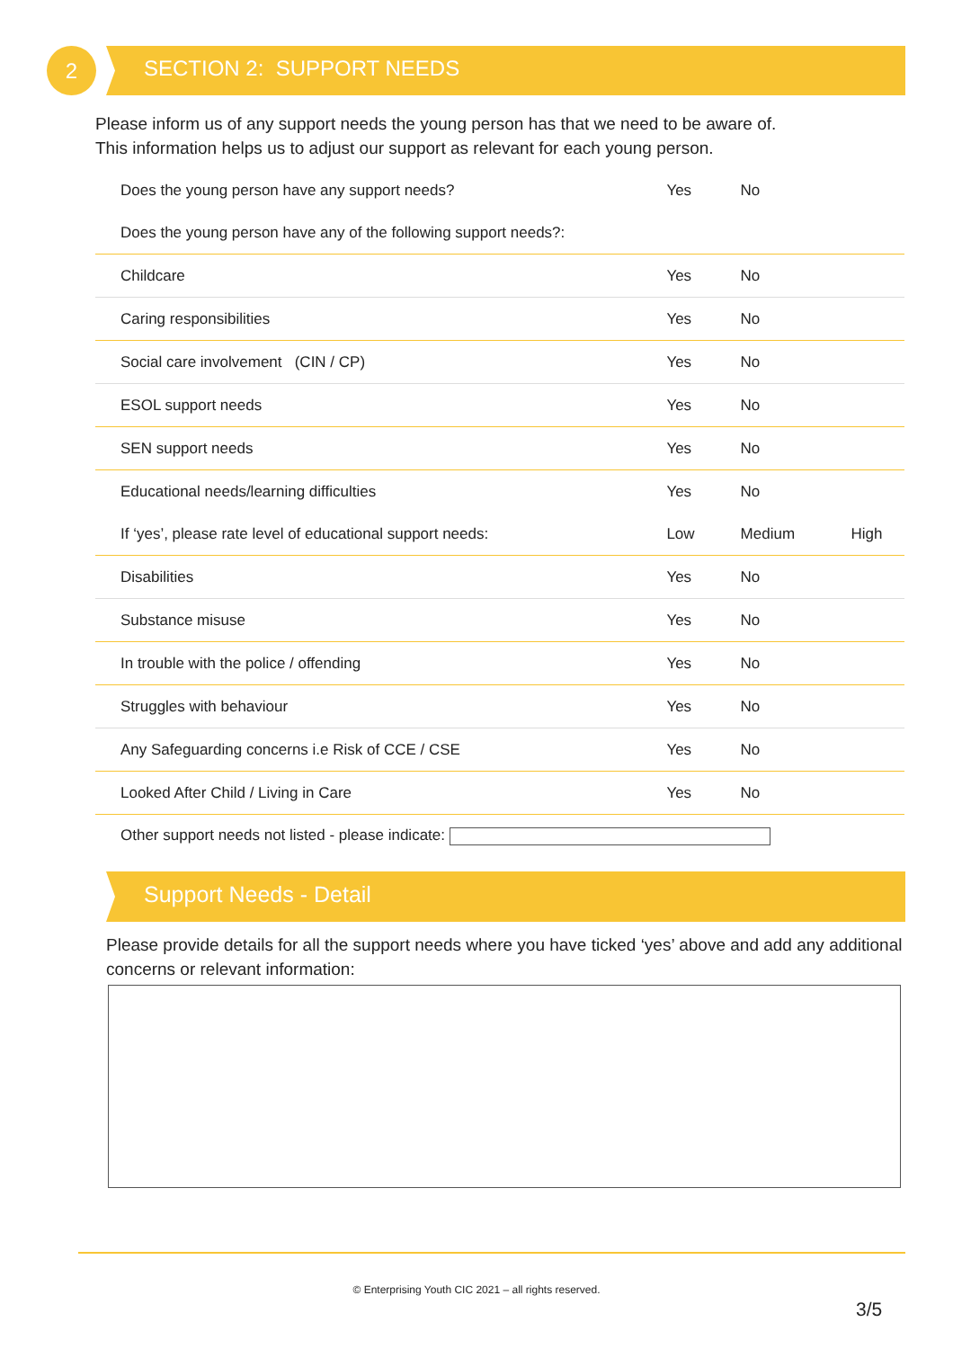2 SECTION 2: SUPPORT NEEDS
Please inform us of any support needs the young person has that we need to be aware of.
This information helps us to adjust our support as relevant for each young person.
| Does the young person have any support needs? | Yes | No | |
| Does the young person have any of the following support needs?: | | | |
| Childcare | Yes | No | |
| Caring responsibilities | Yes | No | |
| Social care involvement (CIN / CP) | Yes | No | |
| ESOL support needs | Yes | No | |
| SEN support needs | Yes | No | |
| Educational needs/learning difficulties | Yes | No | |
| If ‘yes’, please rate level of educational support needs: | Low | Medium | High |
| Disabilities | Yes | No | |
| Substance misuse | Yes | No | |
| In trouble with the police / offending | Yes | No | |
| Struggles with behaviour | Yes | No | |
| Any Safeguarding concerns i.e Risk of CCE / CSE | Yes | No | |
| Looked After Child / Living in Care | Yes | No | |
| Other support needs not listed - please indicate: | | | |
Support Needs - Detail
Please provide details for all the support needs where you have ticked ‘yes’ above and add any additional concerns or relevant information:
© Enterprising Youth CIC 2021 – all rights reserved.
3/5